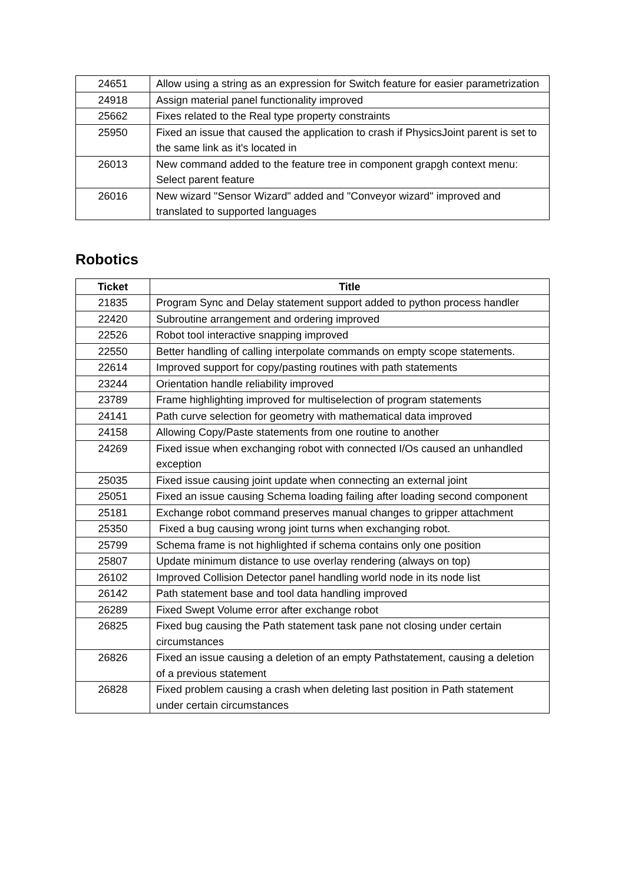| 24651 | Allow using a string as an expression for Switch feature for easier parametrization |
| 24918 | Assign material panel functionality improved |
| 25662 | Fixes related to the Real type property constraints |
| 25950 | Fixed an issue that caused the application to crash if PhysicsJoint parent is set to the same link as it's located in |
| 26013 | New command added to the feature tree in component grapgh context menu: Select parent feature |
| 26016 | New wizard "Sensor Wizard" added and "Conveyor wizard" improved and translated to supported languages |
Robotics
| Ticket | Title |
| --- | --- |
| 21835 | Program Sync and Delay statement support added to python process handler |
| 22420 | Subroutine arrangement and ordering improved |
| 22526 | Robot tool interactive snapping improved |
| 22550 | Better handling of calling interpolate commands on empty scope statements. |
| 22614 | Improved support for copy/pasting routines with path statements |
| 23244 | Orientation handle reliability improved |
| 23789 | Frame highlighting improved for multiselection of program statements |
| 24141 | Path curve selection for geometry with mathematical data improved |
| 24158 | Allowing Copy/Paste statements from one routine to another |
| 24269 | Fixed issue when exchanging robot with connected I/Os caused an unhandled exception |
| 25035 | Fixed issue causing joint update when connecting an external joint |
| 25051 | Fixed an issue causing Schema loading failing after loading second component |
| 25181 | Exchange robot command preserves manual changes to gripper attachment |
| 25350 | Fixed a bug causing wrong joint turns when exchanging robot. |
| 25799 | Schema frame is not highlighted if schema contains only one position |
| 25807 | Update minimum distance to use overlay rendering (always on top) |
| 26102 | Improved Collision Detector panel handling world node in its node list |
| 26142 | Path statement base and tool data handling improved |
| 26289 | Fixed Swept Volume error after exchange robot |
| 26825 | Fixed bug causing the Path statement task pane not closing under certain circumstances |
| 26826 | Fixed an issue causing a deletion of an empty Pathstatement, causing a deletion of a previous statement |
| 26828 | Fixed problem causing a crash when deleting last position in Path statement under certain circumstances |